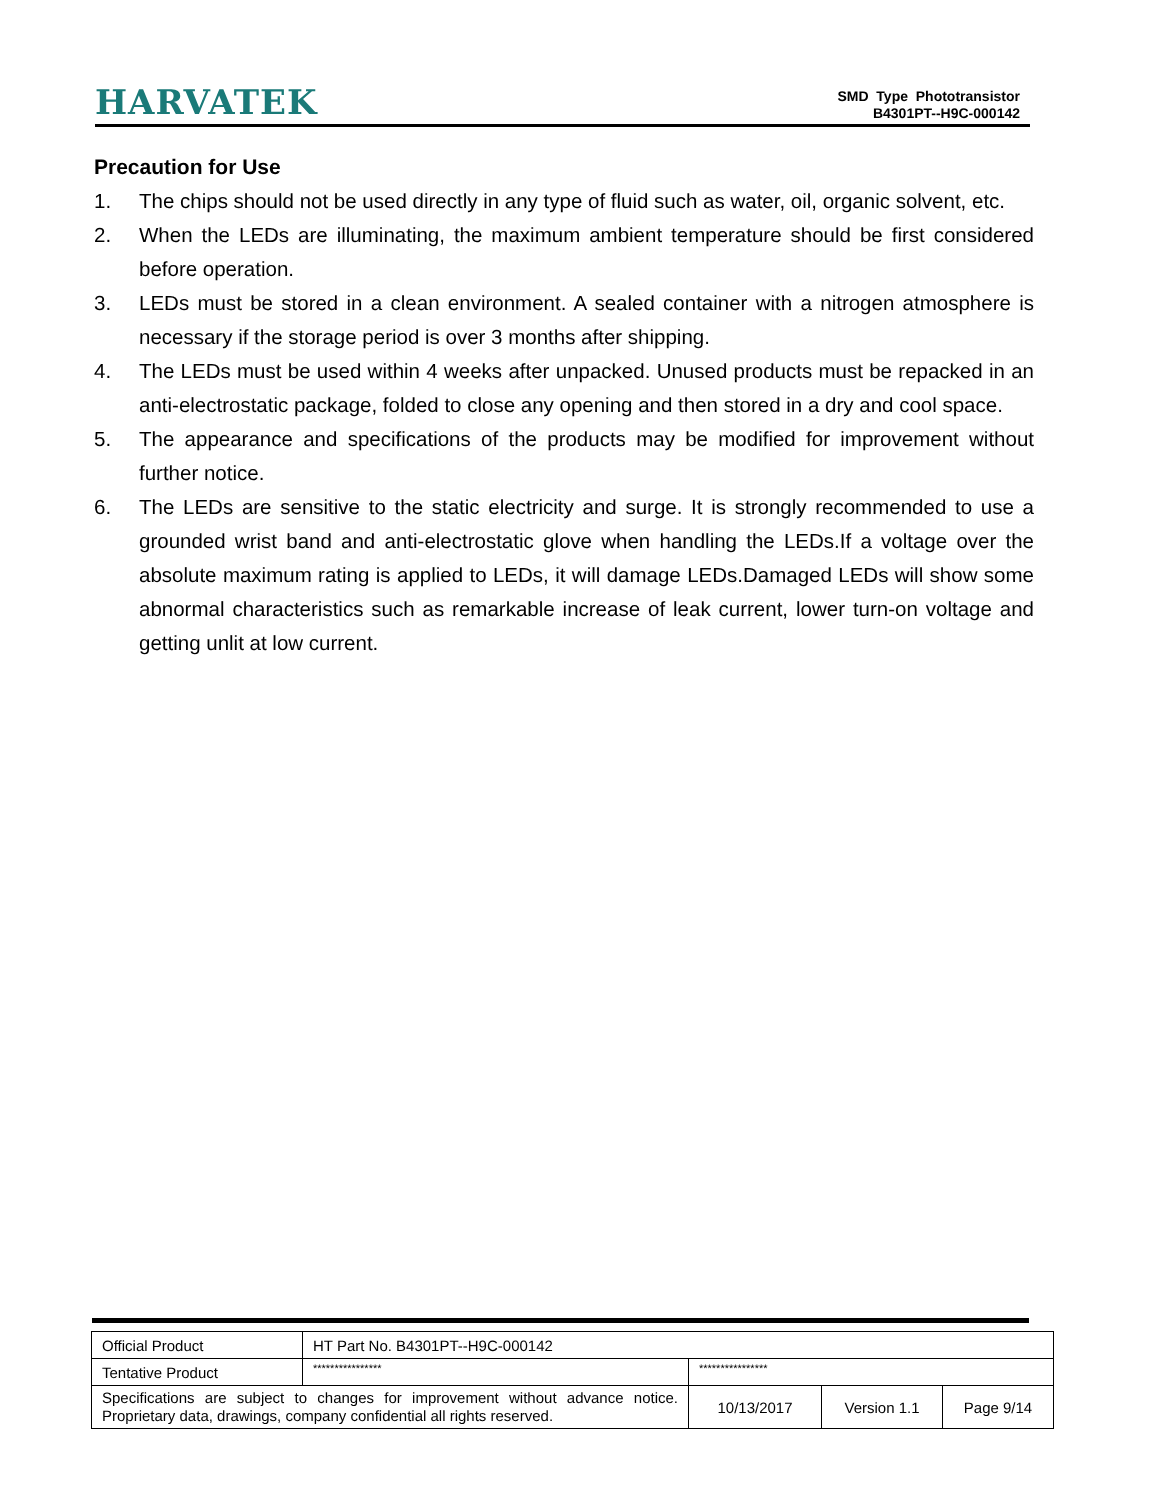HARVATEK
SMD Type Phototransistor
B4301PT--H9C-000142
Precaution for Use
1. The chips should not be used directly in any type of fluid such as water, oil, organic solvent, etc.
2. When the LEDs are illuminating, the maximum ambient temperature should be first considered before operation.
3. LEDs must be stored in a clean environment. A sealed container with a nitrogen atmosphere is necessary if the storage period is over 3 months after shipping.
4. The LEDs must be used within 4 weeks after unpacked. Unused products must be repacked in an anti-electrostatic package, folded to close any opening and then stored in a dry and cool space.
5. The appearance and specifications of the products may be modified for improvement without further notice.
6. The LEDs are sensitive to the static electricity and surge. It is strongly recommended to use a grounded wrist band and anti-electrostatic glove when handling the LEDs.If a voltage over the absolute maximum rating is applied to LEDs, it will damage LEDs.Damaged LEDs will show some abnormal characteristics such as remarkable increase of leak current, lower turn-on voltage and getting unlit at low current.
| Official Product | HT Part No. B4301PT--H9C-000142 | | | |
| Tentative Product | **************** | **************** | | |
| Specifications are subject to changes for improvement without advance notice. Proprietary data, drawings, company confidential all rights reserved. | | 10/13/2017 | Version 1.1 | Page 9/14 |